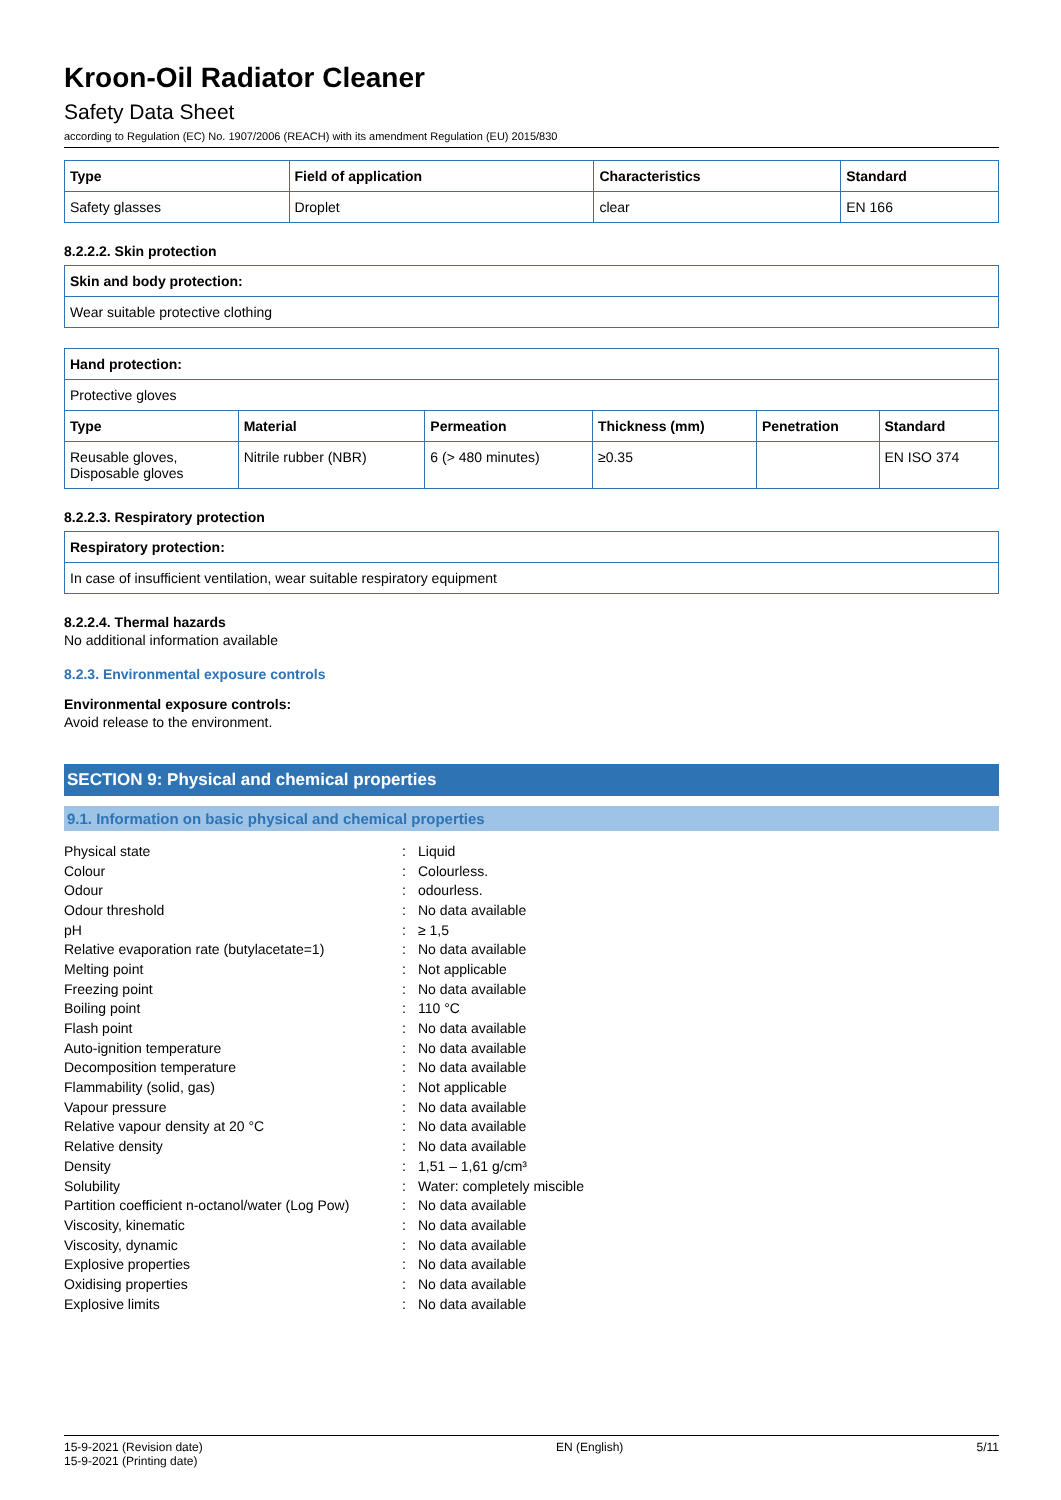Kroon-Oil Radiator Cleaner
Safety Data Sheet
according to Regulation (EC) No. 1907/2006 (REACH) with its amendment Regulation (EU) 2015/830
| Type | Field of application | Characteristics | Standard |
| --- | --- | --- | --- |
| Safety glasses | Droplet | clear | EN 166 |
8.2.2.2. Skin protection
| Skin and body protection: |
| --- |
| Wear suitable protective clothing |
| Hand protection: | | | | | |
| --- | --- | --- | --- | --- | --- |
| Protective gloves | | | | | |
| Type | Material | Permeation | Thickness (mm) | Penetration | Standard |
| Reusable gloves, Disposable gloves | Nitrile rubber (NBR) | 6 (> 480 minutes) | ≥0.35 | | EN ISO 374 |
8.2.2.3. Respiratory protection
| Respiratory protection: |
| --- |
| In case of insufficient ventilation, wear suitable respiratory equipment |
8.2.2.4. Thermal hazards
No additional information available
8.2.3. Environmental exposure controls
Environmental exposure controls:
Avoid release to the environment.
SECTION 9: Physical and chemical properties
9.1. Information on basic physical and chemical properties
| Physical state | : | Liquid |
| Colour | : | Colourless. |
| Odour | : | odourless. |
| Odour threshold | : | No data available |
| pH | : | ≥ 1,5 |
| Relative evaporation rate (butylacetate=1) | : | No data available |
| Melting point | : | Not applicable |
| Freezing point | : | No data available |
| Boiling point | : | 110 °C |
| Flash point | : | No data available |
| Auto-ignition temperature | : | No data available |
| Decomposition temperature | : | No data available |
| Flammability (solid, gas) | : | Not applicable |
| Vapour pressure | : | No data available |
| Relative vapour density at 20 °C | : | No data available |
| Relative density | : | No data available |
| Density | : | 1,51 – 1,61 g/cm³ |
| Solubility | : | Water: completely miscible |
| Partition coefficient n-octanol/water (Log Pow) | : | No data available |
| Viscosity, kinematic | : | No data available |
| Viscosity, dynamic | : | No data available |
| Explosive properties | : | No data available |
| Oxidising properties | : | No data available |
| Explosive limits | : | No data available |
15-9-2021 (Revision date)
15-9-2021 (Printing date)
EN (English) 5/11